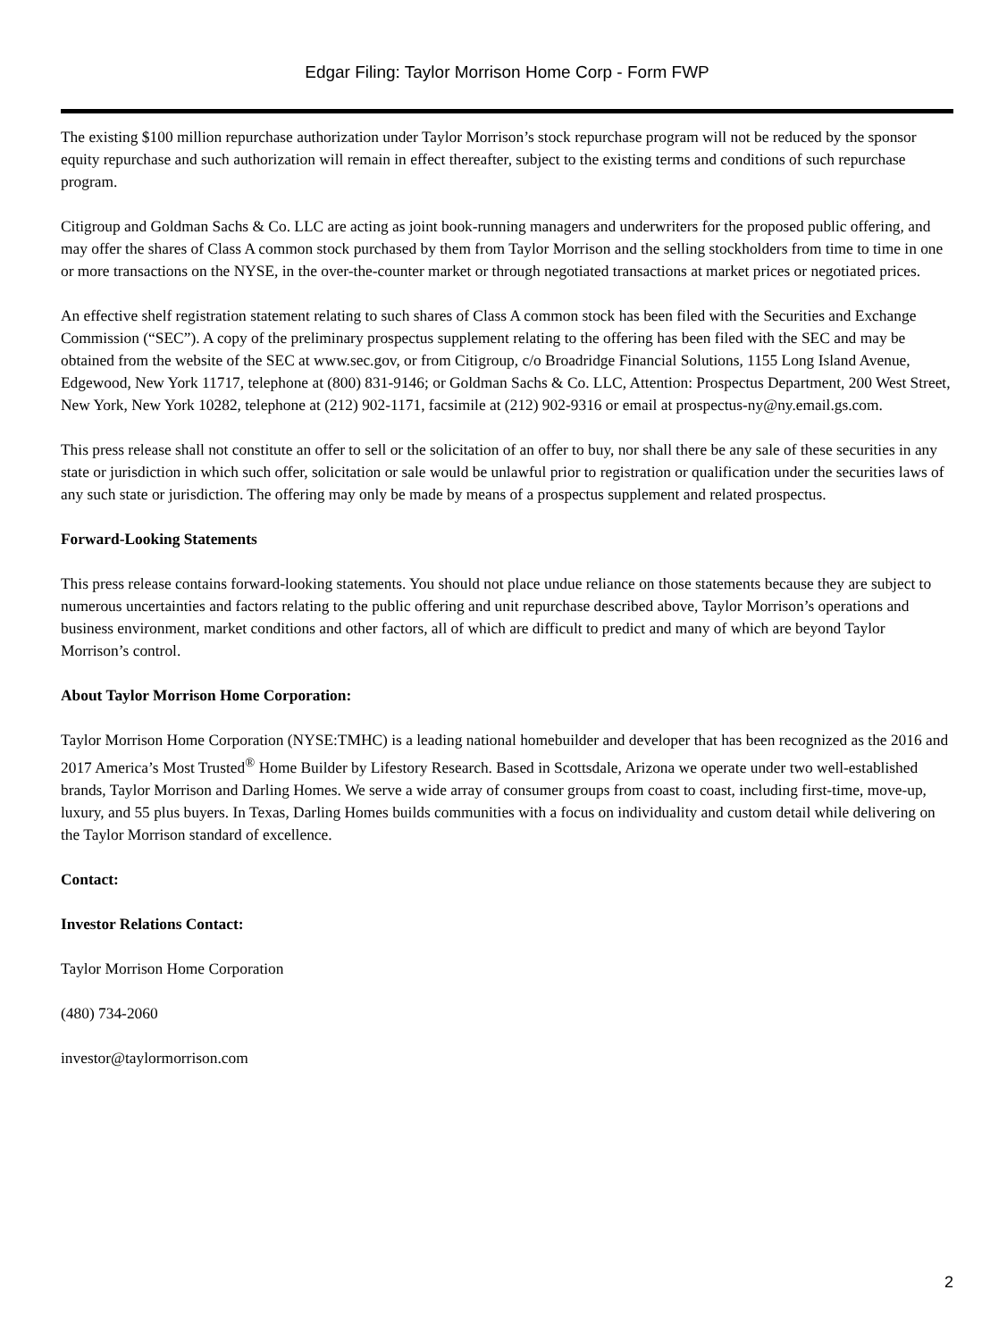Edgar Filing: Taylor Morrison Home Corp - Form FWP
The existing $100 million repurchase authorization under Taylor Morrison’s stock repurchase program will not be reduced by the sponsor equity repurchase and such authorization will remain in effect thereafter, subject to the existing terms and conditions of such repurchase program.
Citigroup and Goldman Sachs & Co. LLC are acting as joint book-running managers and underwriters for the proposed public offering, and may offer the shares of Class A common stock purchased by them from Taylor Morrison and the selling stockholders from time to time in one or more transactions on the NYSE, in the over-the-counter market or through negotiated transactions at market prices or negotiated prices.
An effective shelf registration statement relating to such shares of Class A common stock has been filed with the Securities and Exchange Commission (“SEC”). A copy of the preliminary prospectus supplement relating to the offering has been filed with the SEC and may be obtained from the website of the SEC at www.sec.gov, or from Citigroup, c/o Broadridge Financial Solutions, 1155 Long Island Avenue, Edgewood, New York 11717, telephone at (800) 831-9146; or Goldman Sachs & Co. LLC, Attention: Prospectus Department, 200 West Street, New York, New York 10282, telephone at (212) 902-1171, facsimile at (212) 902-9316 or email at prospectus-ny@ny.email.gs.com.
This press release shall not constitute an offer to sell or the solicitation of an offer to buy, nor shall there be any sale of these securities in any state or jurisdiction in which such offer, solicitation or sale would be unlawful prior to registration or qualification under the securities laws of any such state or jurisdiction. The offering may only be made by means of a prospectus supplement and related prospectus.
Forward-Looking Statements
This press release contains forward-looking statements. You should not place undue reliance on those statements because they are subject to numerous uncertainties and factors relating to the public offering and unit repurchase described above, Taylor Morrison’s operations and business environment, market conditions and other factors, all of which are difficult to predict and many of which are beyond Taylor Morrison’s control.
About Taylor Morrison Home Corporation:
Taylor Morrison Home Corporation (NYSE:TMHC) is a leading national homebuilder and developer that has been recognized as the 2016 and 2017 America’s Most Trusted<sup>®</sup> Home Builder by Lifestory Research. Based in Scottsdale, Arizona we operate under two well-established brands, Taylor Morrison and Darling Homes. We serve a wide array of consumer groups from coast to coast, including first-time, move-up, luxury, and 55 plus buyers. In Texas, Darling Homes builds communities with a focus on individuality and custom detail while delivering on the Taylor Morrison standard of excellence.
Contact:
Investor Relations Contact:
Taylor Morrison Home Corporation
(480) 734-2060
investor@taylormorrison.com
2